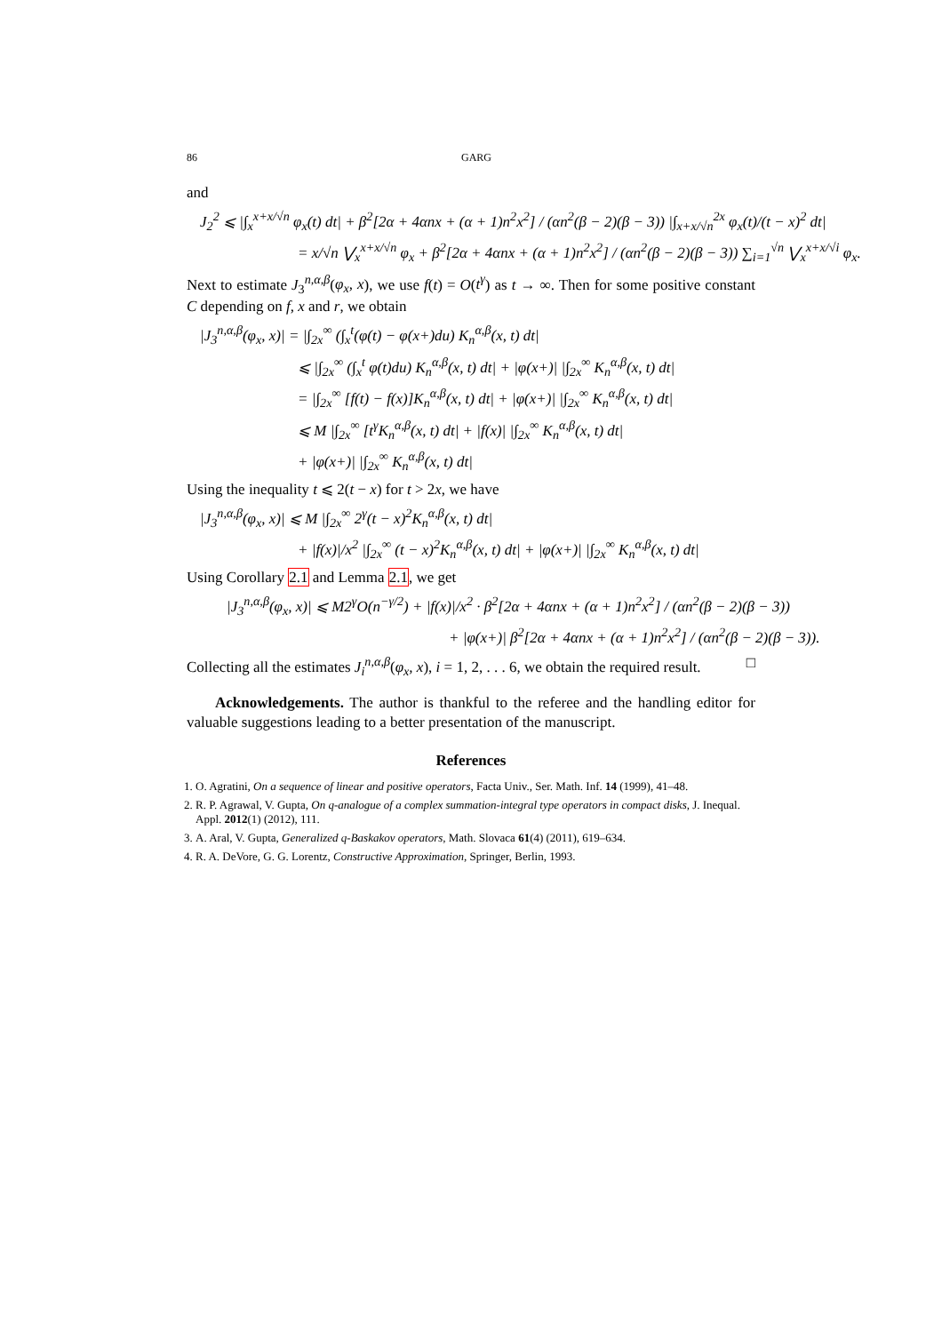86 GARG
and
J<sub>2</sub><sup>2</sup> ⩽ |∫<sub>x</sub><sup>x+x/√n</sup> φ<sub>x</sub>(t) dt| + β<sup>2</sup>[2α + 4αnx + (α + 1)n<sup>2</sup>x<sup>2</sup>] / (αn<sup>2</sup>(β − 2)(β − 3)) |∫<sub>x+x/√n</sub><sup>2x</sup> φ<sub>x</sub>(t)/(t − x)<sup>2</sup> dt|
= x/√n ⋁<sub>x</sub><sup>x+x/√n</sup> φ<sub>x</sub> + β<sup>2</sup>[2α + 4αnx + (α + 1)n<sup>2</sup>x<sup>2</sup>] / (αn<sup>2</sup>(β − 2)(β − 3)) ∑<sub>i=1</sub><sup>√n</sup> ⋁<sub>x</sub><sup>x+x/√i</sup> φ<sub>x</sub>.
Next to estimate J<sub>3</sub><sup>n,α,β</sup>(φ<sub>x</sub>, x), we use f(t) = O(t<sup>γ</sup>) as t → ∞. Then for some positive constant C depending on f, x and r, we obtain
|J<sub>3</sub><sup>n,α,β</sup>(φ<sub>x</sub>, x)| = |∫<sub>2x</sub><sup>∞</sup> (∫<sub>x</sub><sup>t</sup>(φ(t) − φ(x+)du) K<sub>n</sub><sup>α,β</sup>(x, t) dt|
⩽ |∫<sub>2x</sub><sup>∞</sup> (∫<sub>x</sub><sup>t</sup> φ(t)du) K<sub>n</sub><sup>α,β</sup>(x, t) dt| + |φ(x+)| |∫<sub>2x</sub><sup>∞</sup> K<sub>n</sub><sup>α,β</sup>(x, t) dt|
= |∫<sub>2x</sub><sup>∞</sup> [f(t) − f(x)]K<sub>n</sub><sup>α,β</sup>(x, t) dt| + |φ(x+)| |∫<sub>2x</sub><sup>∞</sup> K<sub>n</sub><sup>α,β</sup>(x, t) dt|
⩽ M |∫<sub>2x</sub><sup>∞</sup> [t<sup>γ</sup>K<sub>n</sub><sup>α,β</sup>(x, t) dt| + |f(x)| |∫<sub>2x</sub><sup>∞</sup> K<sub>n</sub><sup>α,β</sup>(x, t) dt|
+ |φ(x+)| |∫<sub>2x</sub><sup>∞</sup> K<sub>n</sub><sup>α,β</sup>(x, t) dt|
Using the inequality t ⩽ 2(t − x) for t > 2x, we have
|J<sub>3</sub><sup>n,α,β</sup>(φ<sub>x</sub>, x)| ⩽ M |∫<sub>2x</sub><sup>∞</sup> 2<sup>γ</sup>(t − x)<sup>2</sup>K<sub>n</sub><sup>α,β</sup>(x, t) dt|
+ |f(x)|/x<sup>2</sup> |∫<sub>2x</sub><sup>∞</sup> (t − x)<sup>2</sup>K<sub>n</sub><sup>α,β</sup>(x, t) dt| + |φ(x+)| |∫<sub>2x</sub><sup>∞</sup> K<sub>n</sub><sup>α,β</sup>(x, t) dt|
Using Corollary 2.1 and Lemma 2.1, we get
|J<sub>3</sub><sup>n,α,β</sup>(φ<sub>x</sub>, x)| ⩽ M2<sup>γ</sup>O(n<sup>−γ/2</sup>) + |f(x)|/x<sup>2</sup> · β<sup>2</sup>[2α + 4αnx + (α + 1)n<sup>2</sup>x<sup>2</sup>] / (αn<sup>2</sup>(β − 2)(β − 3))
+ |φ(x+)| β<sup>2</sup>[2α + 4αnx + (α + 1)n<sup>2</sup>x<sup>2</sup>] / (αn<sup>2</sup>(β − 2)(β − 3)).
Collecting all the estimates J<sub>i</sub><sup>n,α,β</sup>(φ<sub>x</sub>, x), i = 1, 2, . . . 6, we obtain the required result. □
Acknowledgements. The author is thankful to the referee and the handling editor for valuable suggestions leading to a better presentation of the manuscript.
References
1. O. Agratini, On a sequence of linear and positive operators, Facta Univ., Ser. Math. Inf. 14 (1999), 41–48.
2. R. P. Agrawal, V. Gupta, On q-analogue of a complex summation-integral type operators in compact disks, J. Inequal. Appl. 2012(1) (2012), 111.
3. A. Aral, V. Gupta, Generalized q-Baskakov operators, Math. Slovaca 61(4) (2011), 619–634.
4. R. A. DeVore, G. G. Lorentz, Constructive Approximation, Springer, Berlin, 1993.